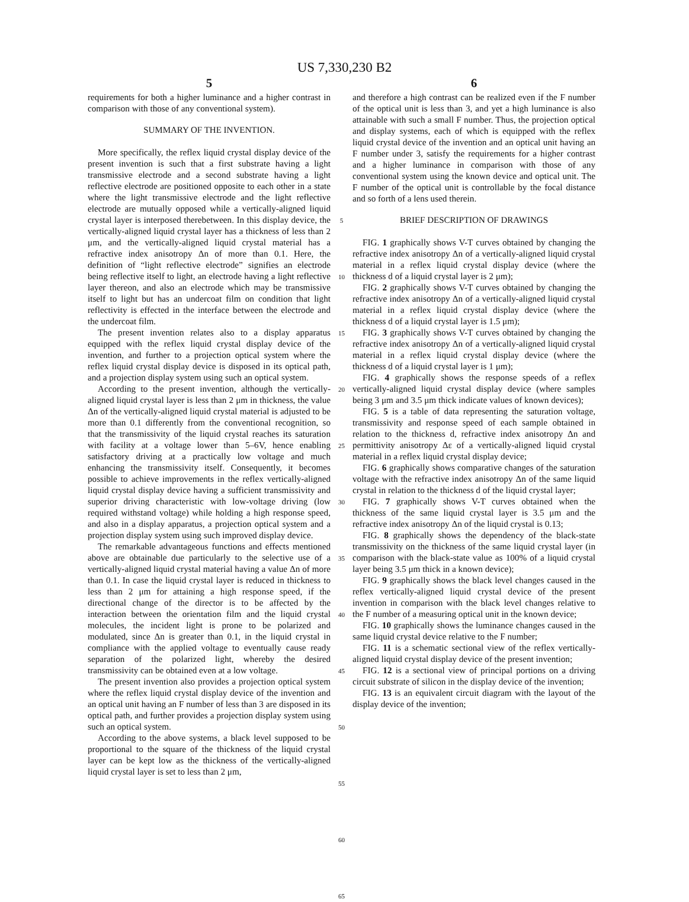US 7,330,230 B2
5
requirements for both a higher luminance and a higher contrast in comparison with those of any conventional system).
SUMMARY OF THE INVENTION.
More specifically, the reflex liquid crystal display device of the present invention is such that a first substrate having a light transmissive electrode and a second substrate having a light reflective electrode are positioned opposite to each other in a state where the light transmissive electrode and the light reflective electrode are mutually opposed while a vertically-aligned liquid crystal layer is interposed therebetween. In this display device, the vertically-aligned liquid crystal layer has a thickness of less than 2 μm, and the vertically-aligned liquid crystal material has a refractive index anisotropy Δn of more than 0.1. Here, the definition of “light reflective electrode” signifies an electrode being reflective itself to light, an electrode having a light reflective layer thereon, and also an electrode which may be transmissive itself to light but has an undercoat film on condition that light reflectivity is effected in the interface between the electrode and the undercoat film.
The present invention relates also to a display apparatus equipped with the reflex liquid crystal display device of the invention, and further to a projection optical system where the reflex liquid crystal display device is disposed in its optical path, and a projection display system using such an optical system.
According to the present invention, although the vertically-aligned liquid crystal layer is less than 2 μm in thickness, the value Δn of the vertically-aligned liquid crystal material is adjusted to be more than 0.1 differently from the conventional recognition, so that the transmissivity of the liquid crystal reaches its saturation with facility at a voltage lower than 5–6V, hence enabling satisfactory driving at a practically low voltage and much enhancing the transmissivity itself. Consequently, it becomes possible to achieve improvements in the reflex vertically-aligned liquid crystal display device having a sufficient transmissivity and superior driving characteristic with low-voltage driving (low required withstand voltage) while holding a high response speed, and also in a display apparatus, a projection optical system and a projection display system using such improved display device.
The remarkable advantageous functions and effects mentioned above are obtainable due particularly to the selective use of a vertically-aligned liquid crystal material having a value Δn of more than 0.1. In case the liquid crystal layer is reduced in thickness to less than 2 μm for attaining a high response speed, if the directional change of the director is to be affected by the interaction between the orientation film and the liquid crystal molecules, the incident light is prone to be polarized and modulated, since Δn is greater than 0.1, in the liquid crystal in compliance with the applied voltage to eventually cause ready separation of the polarized light, whereby the desired transmissivity can be obtained even at a low voltage.
The present invention also provides a projection optical system where the reflex liquid crystal display device of the invention and an optical unit having an F number of less than 3 are disposed in its optical path, and further provides a projection display system using such an optical system.
According to the above systems, a black level supposed to be proportional to the square of the thickness of the liquid crystal layer can be kept low as the thickness of the vertically-aligned liquid crystal layer is set to less than 2 μm,
5
10
15
20
25
30
35
40
45
50
55
60
65
6
and therefore a high contrast can be realized even if the F number of the optical unit is less than 3, and yet a high luminance is also attainable with such a small F number. Thus, the projection optical and display systems, each of which is equipped with the reflex liquid crystal device of the invention and an optical unit having an F number under 3, satisfy the requirements for a higher contrast and a higher luminance in comparison with those of any conventional system using the known device and optical unit. The F number of the optical unit is controllable by the focal distance and so forth of a lens used therein.
BRIEF DESCRIPTION OF DRAWINGS
FIG. 1 graphically shows V-T curves obtained by changing the refractive index anisotropy Δn of a vertically-aligned liquid crystal material in a reflex liquid crystal display device (where the thickness d of a liquid crystal layer is 2 μm);
FIG. 2 graphically shows V-T curves obtained by changing the refractive index anisotropy Δn of a vertically-aligned liquid crystal material in a reflex liquid crystal display device (where the thickness d of a liquid crystal layer is 1.5 μm);
FIG. 3 graphically shows V-T curves obtained by changing the refractive index anisotropy Δn of a vertically-aligned liquid crystal material in a reflex liquid crystal display device (where the thickness d of a liquid crystal layer is 1 μm);
FIG. 4 graphically shows the response speeds of a reflex vertically-aligned liquid crystal display device (where samples being 3 μm and 3.5 μm thick indicate values of known devices);
FIG. 5 is a table of data representing the saturation voltage, transmissivity and response speed of each sample obtained in relation to the thickness d, refractive index anisotropy Δn and permittivity anisotropy Δε of a vertically-aligned liquid crystal material in a reflex liquid crystal display device;
FIG. 6 graphically shows comparative changes of the saturation voltage with the refractive index anisotropy Δn of the same liquid crystal in relation to the thickness d of the liquid crystal layer;
FIG. 7 graphically shows V-T curves obtained when the thickness of the same liquid crystal layer is 3.5 μm and the refractive index anisotropy Δn of the liquid crystal is 0.13;
FIG. 8 graphically shows the dependency of the black-state transmissivity on the thickness of the same liquid crystal layer (in comparison with the black-state value as 100% of a liquid crystal layer being 3.5 μm thick in a known device);
FIG. 9 graphically shows the black level changes caused in the reflex vertically-aligned liquid crystal device of the present invention in comparison with the black level changes relative to the F number of a measuring optical unit in the known device;
FIG. 10 graphically shows the luminance changes caused in the same liquid crystal device relative to the F number;
FIG. 11 is a schematic sectional view of the reflex vertically-aligned liquid crystal display device of the present invention;
FIG. 12 is a sectional view of principal portions on a driving circuit substrate of silicon in the display device of the invention;
FIG. 13 is an equivalent circuit diagram with the layout of the display device of the invention;